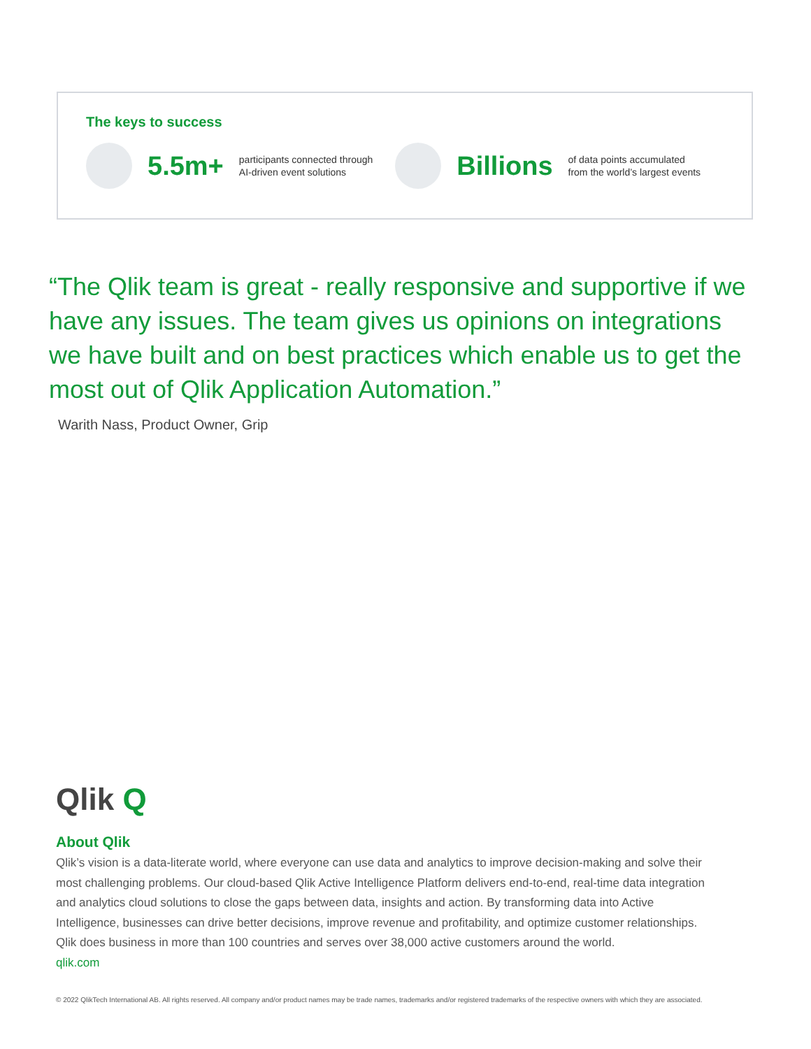The keys to success
5.5m+
participants connected through
AI-driven event solutions
Billions
of data points accumulated
from the world’s largest events
“The Qlik team is great - really responsive and supportive if we have any issues. The team gives us opinions on integrations we have built and on best practices which enable us to get the most out of Qlik Application Automation.”
Warith Nass, Product Owner, Grip
Qlik Q
About Qlik
Qlik’s vision is a data-literate world, where everyone can use data and analytics to improve decision-making and solve their most challenging problems. Our cloud-based Qlik Active Intelligence Platform delivers end-to-end, real-time data integration and analytics cloud solutions to close the gaps between data, insights and action. By transforming data into Active Intelligence, businesses can drive better decisions, improve revenue and profitability, and optimize customer relationships. Qlik does business in more than 100 countries and serves over 38,000 active customers around the world.
qlik.com
© 2022 QlikTech International AB. All rights reserved. All company and/or product names may be trade names, trademarks and/or registered trademarks of the respective owners with which they are associated.